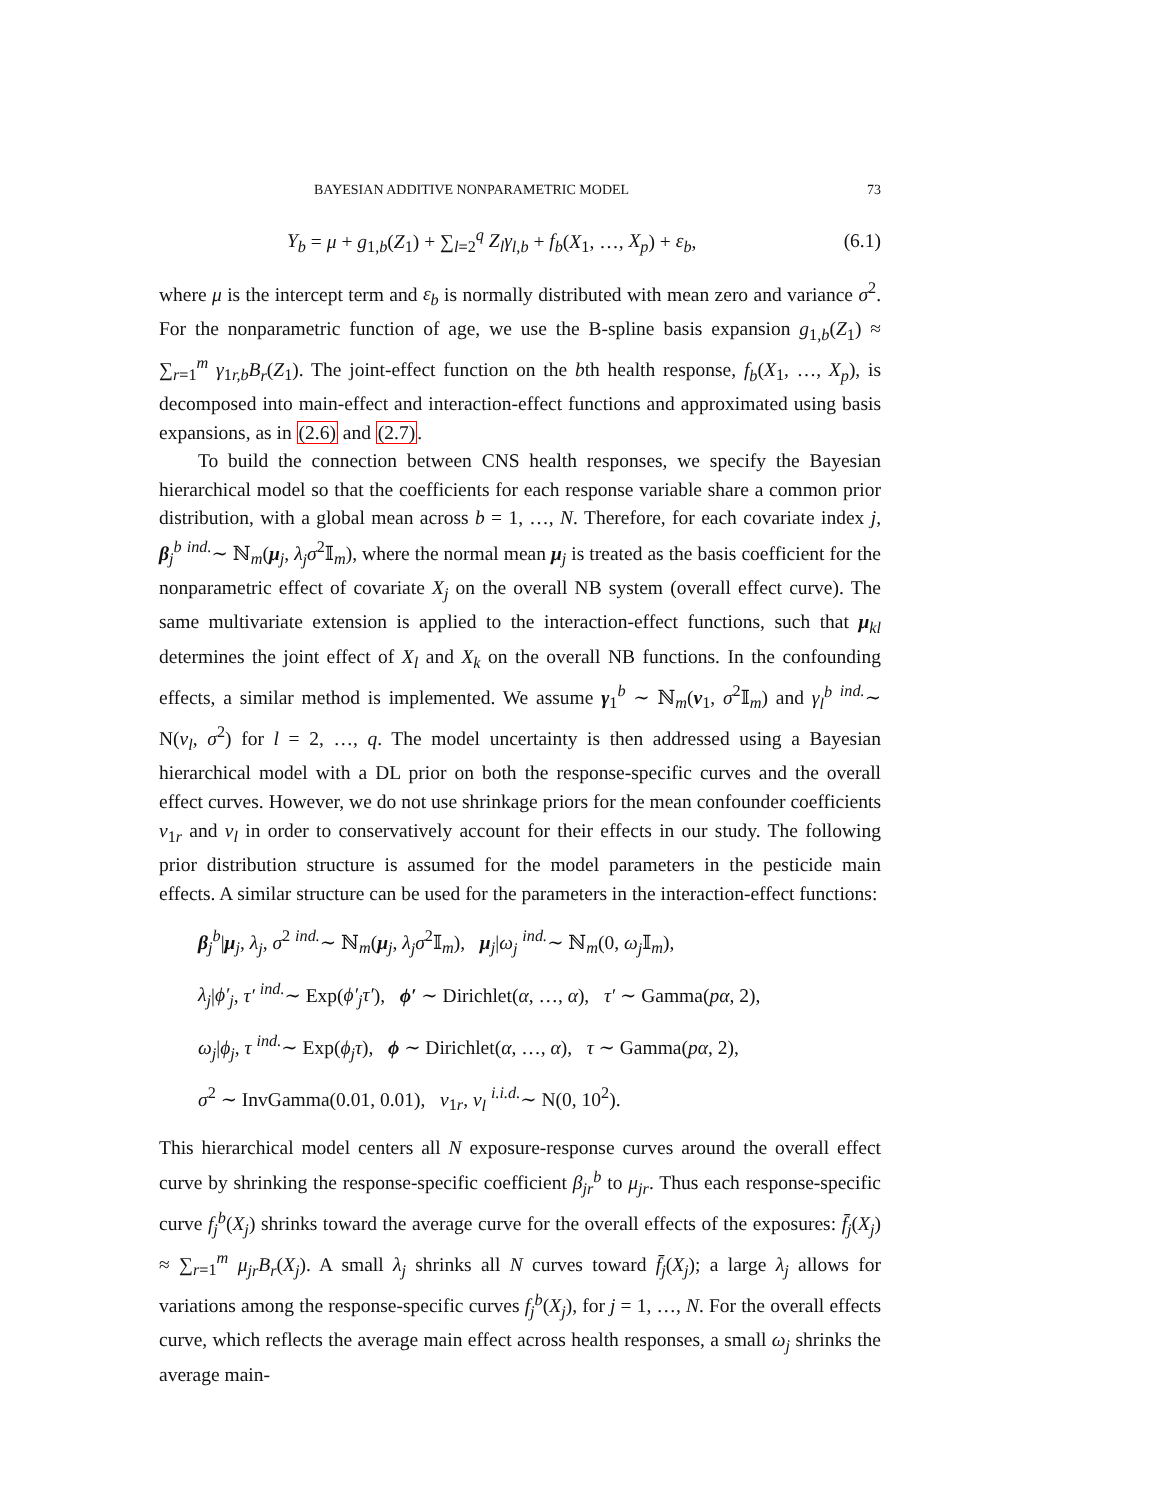BAYESIAN ADDITIVE NONPARAMETRIC MODEL 73
Y<sub>b</sub> = μ + g<sub>1,b</sub>(Z<sub>1</sub>) + ∑<sub>l=2</sub><sup>q</sup> Z<sub>l</sub>γ<sub>l,b</sub> + f<sub>b</sub>(X<sub>1</sub>, …, X<sub>p</sub>) + ε<sub>b</sub>, (6.1)
where μ is the intercept term and ε<sub>b</sub> is normally distributed with mean zero and variance σ<sup>2</sup>. For the nonparametric function of age, we use the B-spline basis expansion g<sub>1,b</sub>(Z<sub>1</sub>) ≈ ∑<sub>r=1</sub><sup>m</sup> γ<sub>1r,b</sub>B<sub>r</sub>(Z<sub>1</sub>). The joint-effect function on the bth health response, f<sub>b</sub>(X<sub>1</sub>, …, X<sub>p</sub>), is decomposed into main-effect and interaction-effect functions and approximated using basis expansions, as in (2.6) and (2.7).
To build the connection between CNS health responses, we specify the Bayesian hierarchical model so that the coefficients for each response variable share a common prior distribution, with a global mean across b = 1, …, N. Therefore, for each covariate index j, β<sub>j</sub><sup>b</sup> <sup>ind.</sup>∼ ℕ<sub>m</sub>(μ<sub>j</sub>, λ<sub>j</sub>σ<sup>2</sup>𝕀<sub>m</sub>), where the normal mean μ<sub>j</sub> is treated as the basis coefficient for the nonparametric effect of covariate X<sub>j</sub> on the overall NB system (overall effect curve). The same multivariate extension is applied to the interaction-effect functions, such that μ<sub>kl</sub> determines the joint effect of X<sub>l</sub> and X<sub>k</sub> on the overall NB functions. In the confounding effects, a similar method is implemented. We assume γ<sub>1</sub><sup>b</sup> ∼ ℕ<sub>m</sub>(ν<sub>1</sub>, σ<sup>2</sup>𝕀<sub>m</sub>) and γ<sub>l</sub><sup>b</sup> <sup>ind.</sup>∼ N(ν<sub>l</sub>, σ<sup>2</sup>) for l = 2, …, q. The model uncertainty is then addressed using a Bayesian hierarchical model with a DL prior on both the response-specific curves and the overall effect curves. However, we do not use shrinkage priors for the mean confounder coefficients ν<sub>1r</sub> and ν<sub>l</sub> in order to conservatively account for their effects in our study. The following prior distribution structure is assumed for the model parameters in the pesticide main effects. A similar structure can be used for the parameters in the interaction-effect functions:
β<sub>j</sub><sup>b</sup>|μ<sub>j</sub>, λ<sub>j</sub>, σ<sup>2</sup> <sup>ind.</sup>∼ ℕ<sub>m</sub>(μ<sub>j</sub>, λ<sub>j</sub>σ<sup>2</sup>𝕀<sub>m</sub>), μ<sub>j</sub>|ω<sub>j</sub> <sup>ind.</sup>∼ ℕ<sub>m</sub>(0, ω<sub>j</sub> 𝕀<sub>m</sub>),
λ<sub>j</sub>|ϕ′<sub>j</sub>, τ′ <sup>ind.</sup>∼ Exp(ϕ′<sub>j</sub>τ′), ϕ′ ∼ Dirichlet(α, …, α), τ′ ∼ Gamma(pα, 2),
ω<sub>j</sub>|ϕ<sub>j</sub>, τ <sup>ind.</sup>∼ Exp(ϕ<sub>j</sub>τ), ϕ ∼ Dirichlet(α, …, α), τ ∼ Gamma(pα, 2),
σ<sup>2</sup> ∼ InvGamma(0.01, 0.01), ν<sub>1r</sub>, ν<sub>l</sub> <sup>i.i.d.</sup>∼ N(0, 10<sup>2</sup>).
This hierarchical model centers all N exposure-response curves around the overall effect curve by shrinking the response-specific coefficient β<sub>jr</sub><sup>b</sup> to μ<sub>jr</sub>. Thus each response-specific curve f<sub>j</sub><sup>b</sup>(X<sub>j</sub>) shrinks toward the average curve for the overall effects of the exposures: f̄<sub>j</sub>(X<sub>j</sub>) ≈ ∑<sub>r=1</sub><sup>m</sup> μ<sub>jr</sub>B<sub>r</sub>(X<sub>j</sub>). A small λ<sub>j</sub> shrinks all N curves toward f̄<sub>j</sub>(X<sub>j</sub>); a large λ<sub>j</sub> allows for variations among the response-specific curves f<sub>j</sub><sup>b</sup>(X<sub>j</sub>), for j = 1, …, N. For the overall effects curve, which reflects the average main effect across health responses, a small ω<sub>j</sub> shrinks the average main-